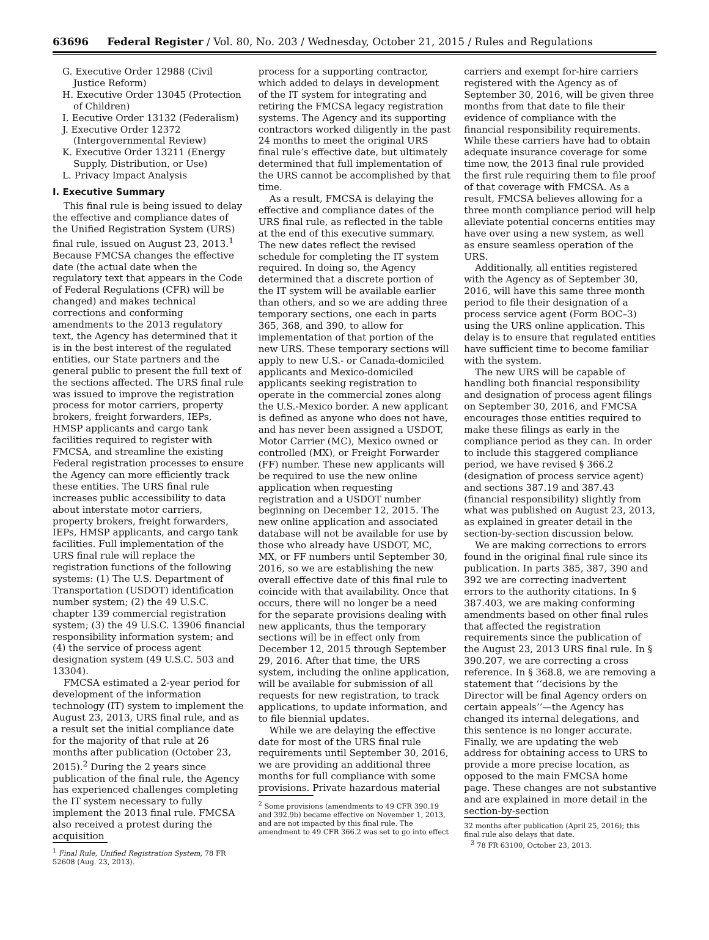63696 Federal Register / Vol. 80, No. 203 / Wednesday, October 21, 2015 / Rules and Regulations
G. Executive Order 12988 (Civil Justice Reform)
H. Executive Order 13045 (Protection of Children)
I. Eecutive Order 13132 (Federalism)
J. Executive Order 12372 (Intergovernmental Review)
K. Executive Order 13211 (Energy Supply, Distribution, or Use)
L. Privacy Impact Analysis
I. Executive Summary
This final rule is being issued to delay the effective and compliance dates of the Unified Registration System (URS) final rule, issued on August 23, 2013.<sup>1</sup> Because FMCSA changes the effective date (the actual date when the regulatory text that appears in the Code of Federal Regulations (CFR) will be changed) and makes technical corrections and conforming amendments to the 2013 regulatory text, the Agency has determined that it is in the best interest of the regulated entities, our State partners and the general public to present the full text of the sections affected. The URS final rule was issued to improve the registration process for motor carriers, property brokers, freight forwarders, IEPs, HMSP applicants and cargo tank facilities required to register with FMCSA, and streamline the existing Federal registration processes to ensure the Agency can more efficiently track these entities. The URS final rule increases public accessibility to data about interstate motor carriers, property brokers, freight forwarders, IEPs, HMSP applicants, and cargo tank facilities. Full implementation of the URS final rule will replace the registration functions of the following systems: (1) The U.S. Department of Transportation (USDOT) identification number system; (2) the 49 U.S.C. chapter 139 commercial registration system; (3) the 49 U.S.C. 13906 financial responsibility information system; and (4) the service of process agent designation system (49 U.S.C. 503 and 13304).
FMCSA estimated a 2-year period for development of the information technology (IT) system to implement the August 23, 2013, URS final rule, and as a result set the initial compliance date for the majority of that rule at 26 months after publication (October 23, 2015).<sup>2</sup> During the 2 years since publication of the final rule, the Agency has experienced challenges completing the IT system necessary to fully implement the 2013 final rule. FMCSA also received a protest during the acquisition
<sup>1</sup> Final Rule, Unified Registration System, 78 FR 52608 (Aug. 23, 2013).
process for a supporting contractor, which added to delays in development of the IT system for integrating and retiring the FMCSA legacy registration systems. The Agency and its supporting contractors worked diligently in the past 24 months to meet the original URS final rule’s effective date, but ultimately determined that full implementation of the URS cannot be accomplished by that time.
As a result, FMCSA is delaying the effective and compliance dates of the URS final rule, as reflected in the table at the end of this executive summary. The new dates reflect the revised schedule for completing the IT system required. In doing so, the Agency determined that a discrete portion of the IT system will be available earlier than others, and so we are adding three temporary sections, one each in parts 365, 368, and 390, to allow for implementation of that portion of the new URS. These temporary sections will apply to new U.S.- or Canada-domiciled applicants and Mexico-domiciled applicants seeking registration to operate in the commercial zones along the U.S.-Mexico border. A new applicant is defined as anyone who does not have, and has never been assigned a USDOT, Motor Carrier (MC), Mexico owned or controlled (MX), or Freight Forwarder (FF) number. These new applicants will be required to use the new online application when requesting registration and a USDOT number beginning on December 12, 2015. The new online application and associated database will not be available for use by those who already have USDOT, MC, MX, or FF numbers until September 30, 2016, so we are establishing the new overall effective date of this final rule to coincide with that availability. Once that occurs, there will no longer be a need for the separate provisions dealing with new applicants, thus the temporary sections will be in effect only from December 12, 2015 through September 29, 2016. After that time, the URS system, including the online application, will be available for submission of all requests for new registration, to track applications, to update information, and to file biennial updates.
While we are delaying the effective date for most of the URS final rule requirements until September 30, 2016, we are providing an additional three months for full compliance with some provisions. Private hazardous material
<sup>2</sup> Some provisions (amendments to 49 CFR 390.19 and 392.9b) became effective on November 1, 2013, and are not impacted by this final rule. The amendment to 49 CFR 366.2 was set to go into effect
carriers and exempt for-hire carriers registered with the Agency as of September 30, 2016, will be given three months from that date to file their evidence of compliance with the financial responsibility requirements. While these carriers have had to obtain adequate insurance coverage for some time now, the 2013 final rule provided the first rule requiring them to file proof of that coverage with FMCSA. As a result, FMCSA believes allowing for a three month compliance period will help alleviate potential concerns entities may have over using a new system, as well as ensure seamless operation of the URS.
Additionally, all entities registered with the Agency as of September 30, 2016, will have this same three month period to file their designation of a process service agent (Form BOC–3) using the URS online application. This delay is to ensure that regulated entities have sufficient time to become familiar with the system.
The new URS will be capable of handling both financial responsibility and designation of process agent filings on September 30, 2016, and FMCSA encourages those entities required to make these filings as early in the compliance period as they can. In order to include this staggered compliance period, we have revised § 366.2 (designation of process service agent) and sections 387.19 and 387.43 (financial responsibility) slightly from what was published on August 23, 2013, as explained in greater detail in the section-by-section discussion below.
We are making corrections to errors found in the original final rule since its publication. In parts 385, 387, 390 and 392 we are correcting inadvertent errors to the authority citations. In § 387.403, we are making conforming amendments based on other final rules that affected the registration requirements since the publication of the August 23, 2013 URS final rule. In § 390.207, we are correcting a cross reference. In § 368.8, we are removing a statement that ‘‘decisions by the Director will be final Agency orders on certain appeals’’—the Agency has changed its internal delegations, and this sentence is no longer accurate. Finally, we are updating the web address for obtaining access to URS to provide a more precise location, as opposed to the main FMCSA home page. These changes are not substantive and are explained in more detail in the section-by-section
32 months after publication (April 25, 2016); this final rule also delays that date.
<sup>3</sup> 78 FR 63100, October 23, 2013.